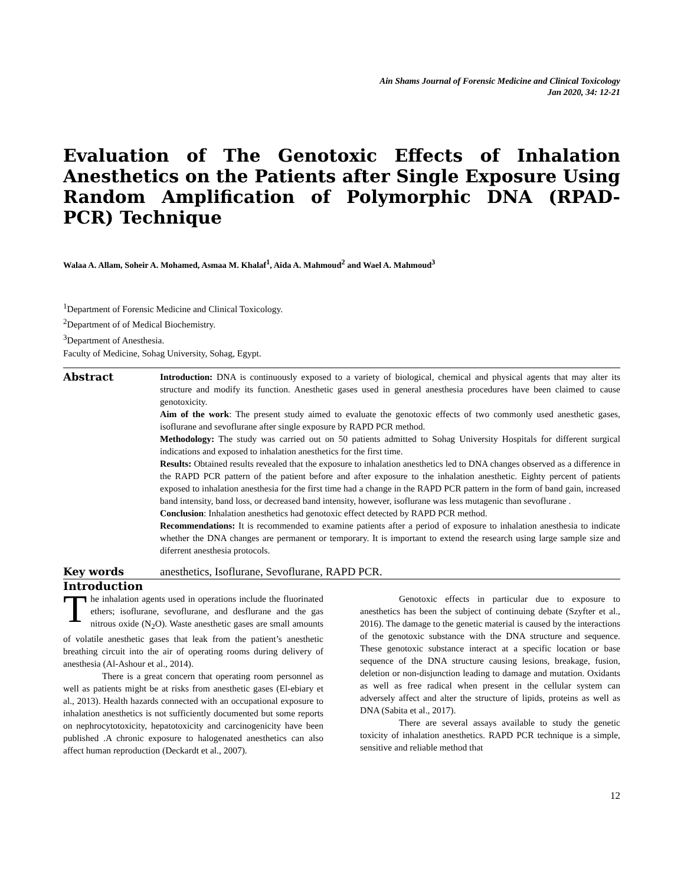Ain Shams Journal of Forensic Medicine and Clinical Toxicology
Jan 2020, 34: 12-21
Evaluation of The Genotoxic Effects of Inhalation Anesthetics on the Patients after Single Exposure Using Random Amplification of Polymorphic DNA (RPAD-PCR) Technique
Walaa A. Allam, Soheir A. Mohamed, Asmaa M. Khalaf<sup>1</sup>, Aida A. Mahmoud<sup>2</sup> and Wael A. Mahmoud<sup>3</sup>
<sup>1</sup> Department of Forensic Medicine and Clinical Toxicology.
<sup>2</sup> Department of of Medical Biochemistry.
<sup>3</sup> Department of Anesthesia.
Faculty of Medicine, Sohag University, Sohag, Egypt.
Abstract
Introduction: DNA is continuously exposed to a variety of biological, chemical and physical agents that may alter its structure and modify its function. Anesthetic gases used in general anesthesia procedures have been claimed to cause genotoxicity.
Aim of the work: The present study aimed to evaluate the genotoxic effects of two commonly used anesthetic gases, isoflurane and sevoflurane after single exposure by RAPD PCR method.
Methodology: The study was carried out on 50 patients admitted to Sohag University Hospitals for different surgical indications and exposed to inhalation anesthetics for the first time.
Results: Obtained results revealed that the exposure to inhalation anesthetics led to DNA changes observed as a difference in the RAPD PCR pattern of the patient before and after exposure to the inhalation anesthetic. Eighty percent of patients exposed to inhalation anesthesia for the first time had a change in the RAPD PCR pattern in the form of band gain, increased band intensity, band loss, or decreased band intensity, however, isoflurane was less mutagenic than sevoflurane .
Conclusion: Inhalation anesthetics had genotoxic effect detected by RAPD PCR method.
Recommendations: It is recommended to examine patients after a period of exposure to inhalation anesthesia to indicate whether the DNA changes are permanent or temporary. It is important to extend the research using large sample size and diferrent anesthesia protocols.
Key words anesthetics, Isoflurane, Sevoflurane, RAPD PCR.
Introduction
The inhalation agents used in operations include the fluorinated ethers; isoflurane, sevoflurane, and desflurane and the gas nitrous oxide (N<sub>2</sub>O). Waste anesthetic gases are small amounts of volatile anesthetic gases that leak from the patient’s anesthetic breathing circuit into the air of operating rooms during delivery of anesthesia (Al-Ashour et al., 2014).
There is a great concern that operating room personnel as well as patients might be at risks from anesthetic gases (El-ebiary et al., 2013). Health hazards connected with an occupational exposure to inhalation anesthetics is not sufficiently documented but some reports on nephrocytotoxicity, hepatotoxicity and carcinogenicity have been published .A chronic exposure to halogenated anesthetics can also affect human reproduction (Deckardt et al., 2007).
Genotoxic effects in particular due to exposure to anesthetics has been the subject of continuing debate (Szyfter et al., 2016). The damage to the genetic material is caused by the interactions of the genotoxic substance with the DNA structure and sequence. These genotoxic substance interact at a specific location or base sequence of the DNA structure causing lesions, breakage, fusion, deletion or non-disjunction leading to damage and mutation. Oxidants as well as free radical when present in the cellular system can adversely affect and alter the structure of lipids, proteins as well as DNA (Sabita et al., 2017).
There are several assays available to study the genetic toxicity of inhalation anesthetics. RAPD PCR technique is a simple, sensitive and reliable method that
12